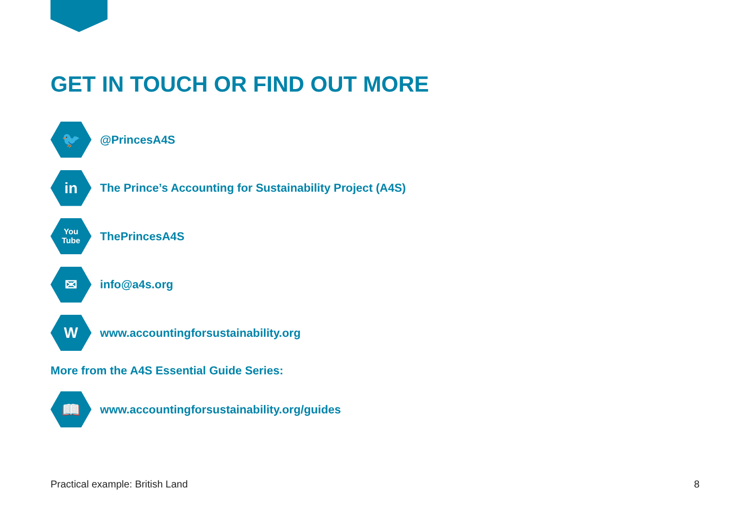GET IN TOUCH OR FIND OUT MORE
🐦
@PrincesA4S
in
The Prince’s Accounting for Sustainability Project (A4S)
You
Tube
ThePrincesA4S
✉
info@a4s.org
W
www.accountingforsustainability.org
More from the A4S Essential Guide Series:
📖
www.accountingforsustainability.org/guides
Practical example: British Land 8